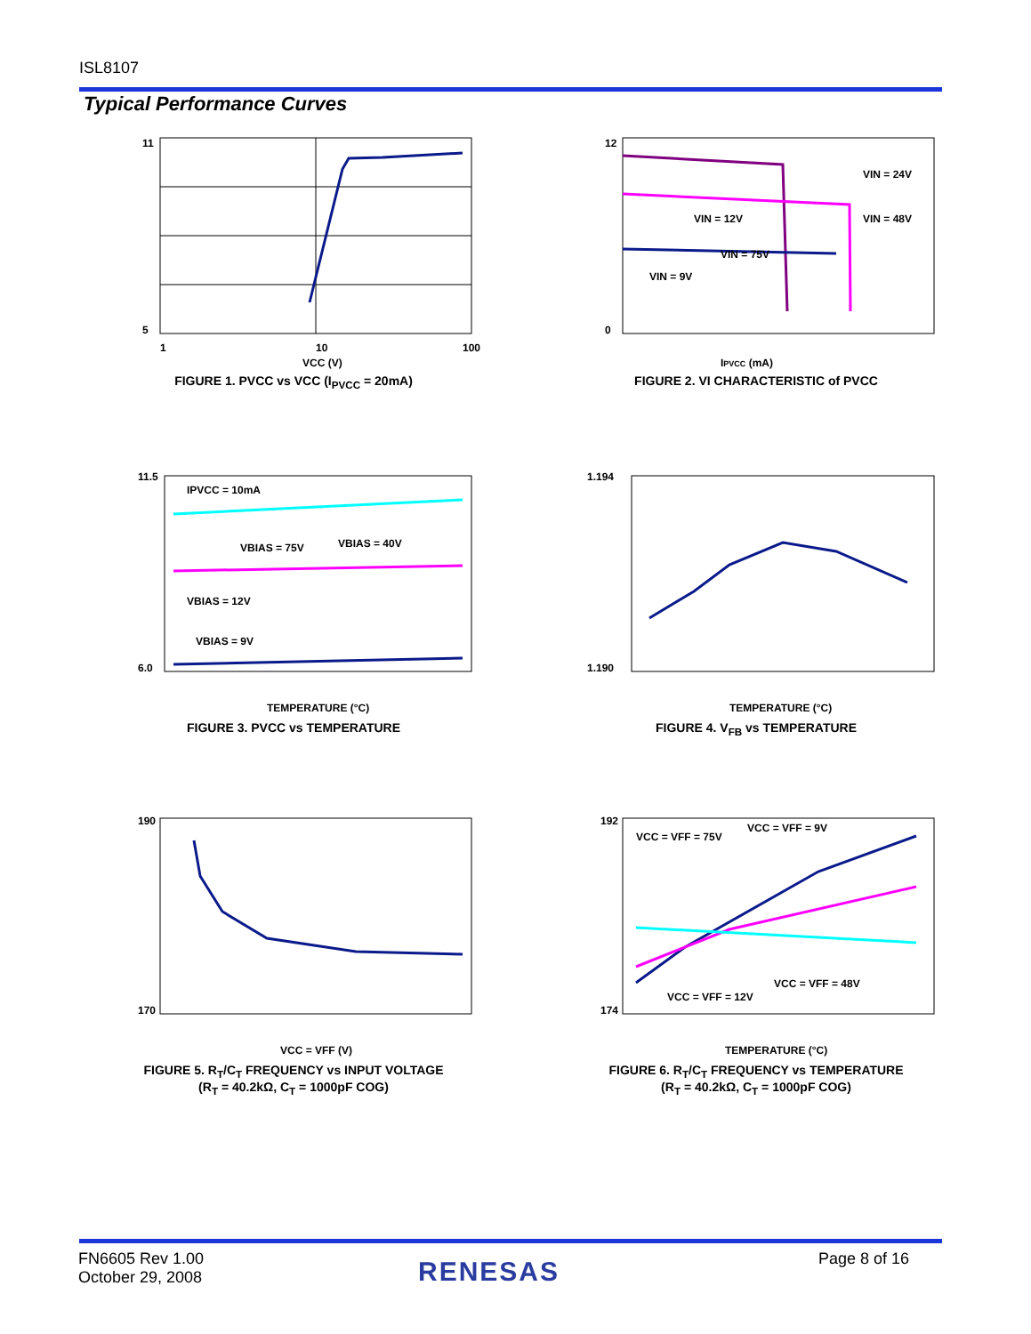ISL8107
Typical Performance Curves
11
5
1
10
100
VCC (V)
FIGURE 1. PVCC vs VCC (I<sub>PVCC</sub> = 20mA)
12
0
IPVCC (mA)
VIN = 24V
VIN = 48V
VIN = 12V
VIN = 75V
VIN = 9V
FIGURE 2. VI CHARACTERISTIC of PVCC
IPVCC = 10mA
VBIAS = 75V
VBIAS = 40V
VBIAS = 12V
VBIAS = 9V
11.5
6.0
TEMPERATURE (°C)
FIGURE 3. PVCC vs TEMPERATURE
1.194
1.190
TEMPERATURE (°C)
FIGURE 4. V<sub>FB</sub> vs TEMPERATURE
190
170
VCC = VFF (V)
FIGURE 5. R<sub>T</sub>/C<sub>T</sub> FREQUENCY vs INPUT VOLTAGE
(R<sub>T</sub> = 40.2kΩ, C<sub>T</sub> = 1000pF COG)
VCC = VFF = 75V
VCC = VFF = 9V
VCC = VFF = 12V
VCC = VFF = 48V
192
174
TEMPERATURE (°C)
FIGURE 6. R<sub>T</sub>/C<sub>T</sub> FREQUENCY vs TEMPERATURE
(R<sub>T</sub> = 40.2kΩ, C<sub>T</sub> = 1000pF COG)
FN6605 Rev 1.00
October 29, 2008
RENESAS Page 8 of 16